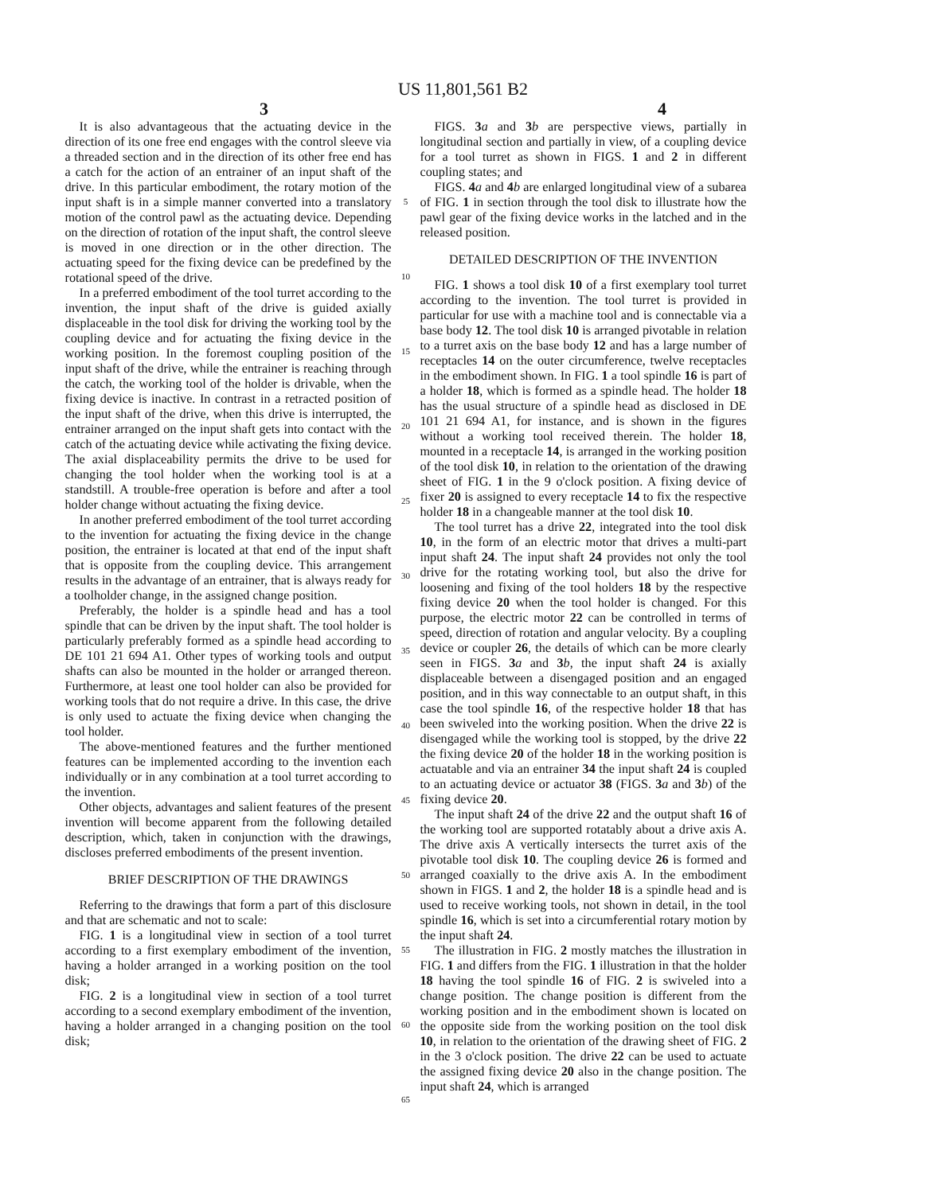US 11,801,561 B2
3 4
It is also advantageous that the actuating device in the direction of its one free end engages with the control sleeve via a threaded section and in the direction of its other free end has a catch for the action of an entrainer of an input shaft of the drive. In this particular embodiment, the rotary motion of the input shaft is in a simple manner converted into a translatory motion of the control pawl as the actuating device. Depending on the direction of rotation of the input shaft, the control sleeve is moved in one direction or in the other direction. The actuating speed for the fixing device can be predefined by the rotational speed of the drive.
In a preferred embodiment of the tool turret according to the invention, the input shaft of the drive is guided axially displaceable in the tool disk for driving the working tool by the coupling device and for actuating the fixing device in the working position. In the foremost coupling position of the input shaft of the drive, while the entrainer is reaching through the catch, the working tool of the holder is drivable, when the fixing device is inactive. In contrast in a retracted position of the input shaft of the drive, when this drive is interrupted, the entrainer arranged on the input shaft gets into contact with the catch of the actuating device while activating the fixing device. The axial displaceability permits the drive to be used for changing the tool holder when the working tool is at a standstill. A trouble-free operation is before and after a tool holder change without actuating the fixing device.
In another preferred embodiment of the tool turret according to the invention for actuating the fixing device in the change position, the entrainer is located at that end of the input shaft that is opposite from the coupling device. This arrangement results in the advantage of an entrainer, that is always ready for a toolholder change, in the assigned change position.
Preferably, the holder is a spindle head and has a tool spindle that can be driven by the input shaft. The tool holder is particularly preferably formed as a spindle head according to DE 101 21 694 A1. Other types of working tools and output shafts can also be mounted in the holder or arranged thereon. Furthermore, at least one tool holder can also be provided for working tools that do not require a drive. In this case, the drive is only used to actuate the fixing device when changing the tool holder.
The above-mentioned features and the further mentioned features can be implemented according to the invention each individually or in any combination at a tool turret according to the invention.
Other objects, advantages and salient features of the present invention will become apparent from the following detailed description, which, taken in conjunction with the drawings, discloses preferred embodiments of the present invention.
BRIEF DESCRIPTION OF THE DRAWINGS
Referring to the drawings that form a part of this disclosure and that are schematic and not to scale:
FIG. 1 is a longitudinal view in section of a tool turret according to a first exemplary embodiment of the invention, having a holder arranged in a working position on the tool disk;
FIG. 2 is a longitudinal view in section of a tool turret according to a second exemplary embodiment of the invention, having a holder arranged in a changing position on the tool disk;
5
10
15
20
25
30
35
40
45
50
55
60
65
FIGS. 3 a and 3 b are perspective views, partially in longitudinal section and partially in view, of a coupling device for a tool turret as shown in FIGS. 1 and 2 in different coupling states; and
FIGS. 4 a and 4 b are enlarged longitudinal view of a subarea of FIG. 1 in section through the tool disk to illustrate how the pawl gear of the fixing device works in the latched and in the released position.
DETAILED DESCRIPTION OF THE INVENTION
FIG. 1 shows a tool disk 10 of a first exemplary tool turret according to the invention. The tool turret is provided in particular for use with a machine tool and is connectable via a base body 12. The tool disk 10 is arranged pivotable in relation to a turret axis on the base body 12 and has a large number of receptacles 14 on the outer circumference, twelve receptacles in the embodiment shown. In FIG. 1 a tool spindle 16 is part of a holder 18, which is formed as a spindle head. The holder 18 has the usual structure of a spindle head as disclosed in DE 101 21 694 A1, for instance, and is shown in the figures without a working tool received therein. The holder 18, mounted in a receptacle 14, is arranged in the working position of the tool disk 10, in relation to the orientation of the drawing sheet of FIG. 1 in the 9 o'clock position. A fixing device of fixer 20 is assigned to every receptacle 14 to fix the respective holder 18 in a changeable manner at the tool disk 10.
The tool turret has a drive 22, integrated into the tool disk 10, in the form of an electric motor that drives a multi-part input shaft 24. The input shaft 24 provides not only the tool drive for the rotating working tool, but also the drive for loosening and fixing of the tool holders 18 by the respective fixing device 20 when the tool holder is changed. For this purpose, the electric motor 22 can be controlled in terms of speed, direction of rotation and angular velocity. By a coupling device or coupler 26, the details of which can be more clearly seen in FIGS. 3 a and 3 b, the input shaft 24 is axially displaceable between a disengaged position and an engaged position, and in this way connectable to an output shaft, in this case the tool spindle 16, of the respective holder 18 that has been swiveled into the working position. When the drive 22 is disengaged while the working tool is stopped, by the drive 22 the fixing device 20 of the holder 18 in the working position is actuatable and via an entrainer 34 the input shaft 24 is coupled to an actuating device or actuator 38 (FIGS. 3 a and 3 b) of the fixing device 20.
The input shaft 24 of the drive 22 and the output shaft 16 of the working tool are supported rotatably about a drive axis A. The drive axis A vertically intersects the turret axis of the pivotable tool disk 10. The coupling device 26 is formed and arranged coaxially to the drive axis A. In the embodiment shown in FIGS. 1 and 2, the holder 18 is a spindle head and is used to receive working tools, not shown in detail, in the tool spindle 16, which is set into a circumferential rotary motion by the input shaft 24.
The illustration in FIG. 2 mostly matches the illustration in FIG. 1 and differs from the FIG. 1 illustration in that the holder 18 having the tool spindle 16 of FIG. 2 is swiveled into a change position. The change position is different from the working position and in the embodiment shown is located on the opposite side from the working position on the tool disk 10, in relation to the orientation of the drawing sheet of FIG. 2 in the 3 o'clock position. The drive 22 can be used to actuate the assigned fixing device 20 also in the change position. The input shaft 24, which is arranged